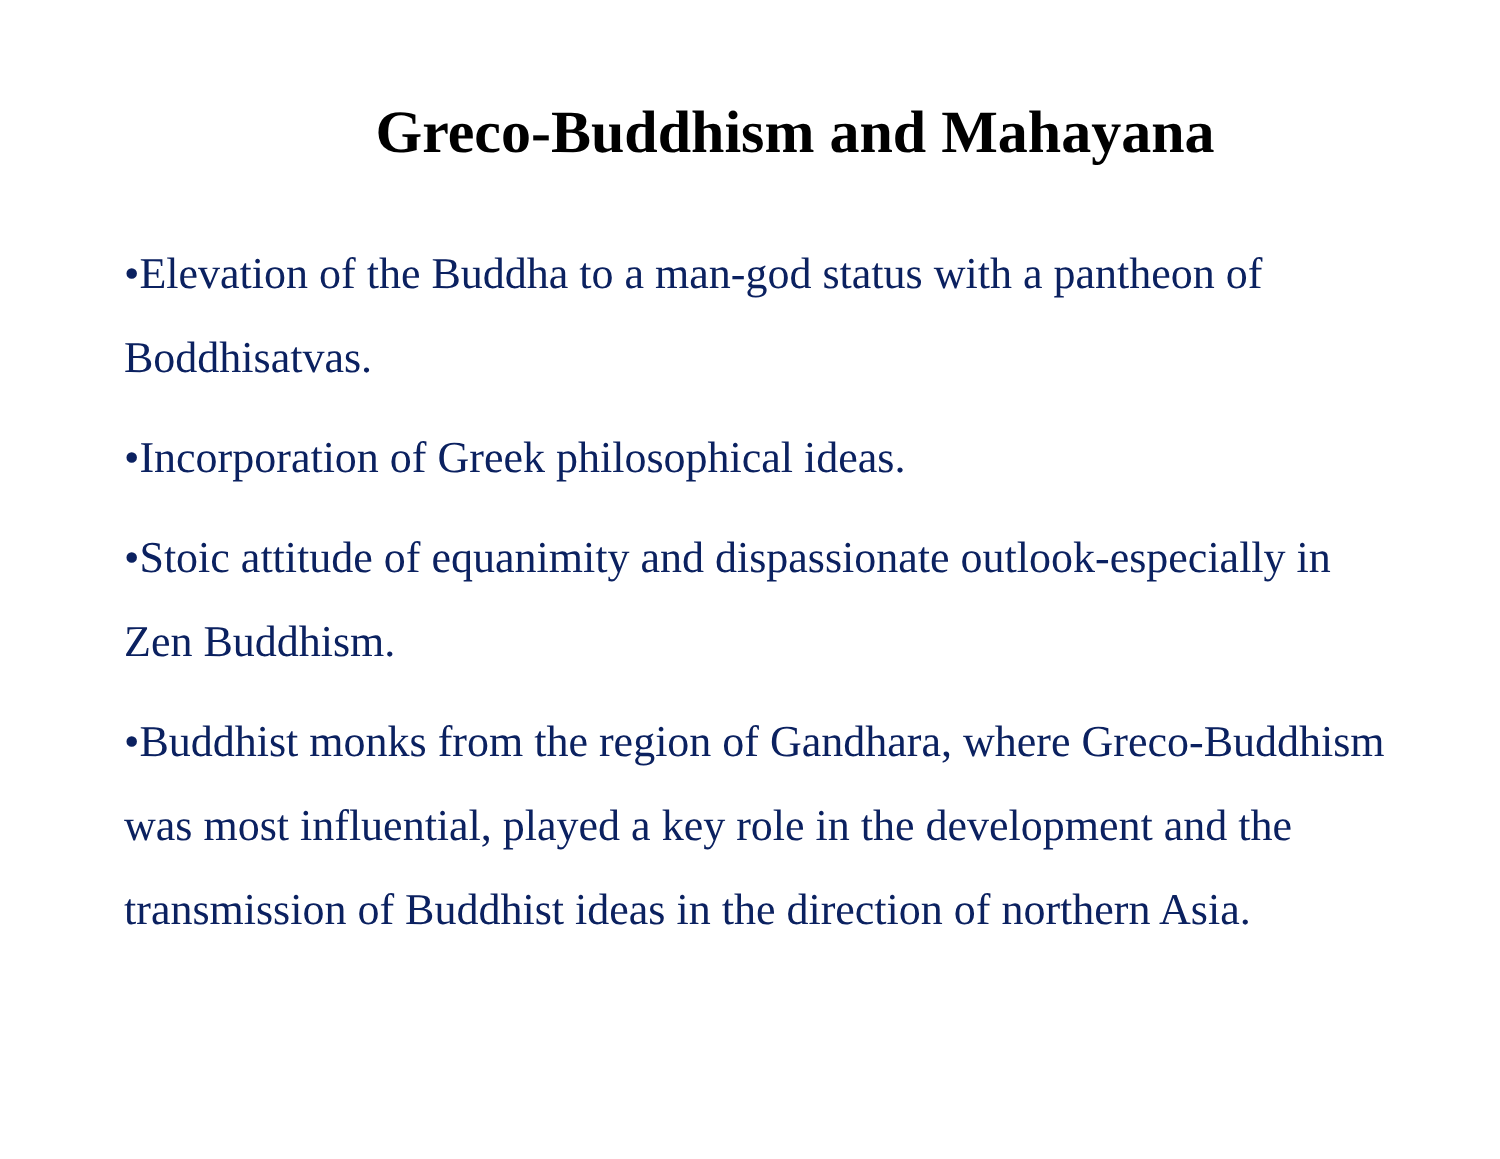Greco-Buddhism and Mahayana
•Elevation of the Buddha to a man-god status with a pantheon of Boddhisatvas.
•Incorporation of Greek philosophical ideas.
•Stoic attitude of equanimity and dispassionate outlook-especially in Zen Buddhism.
•Buddhist monks from the region of Gandhara, where Greco-Buddhism was most influential, played a key role in the development and the transmission of Buddhist ideas in the direction of northern Asia.